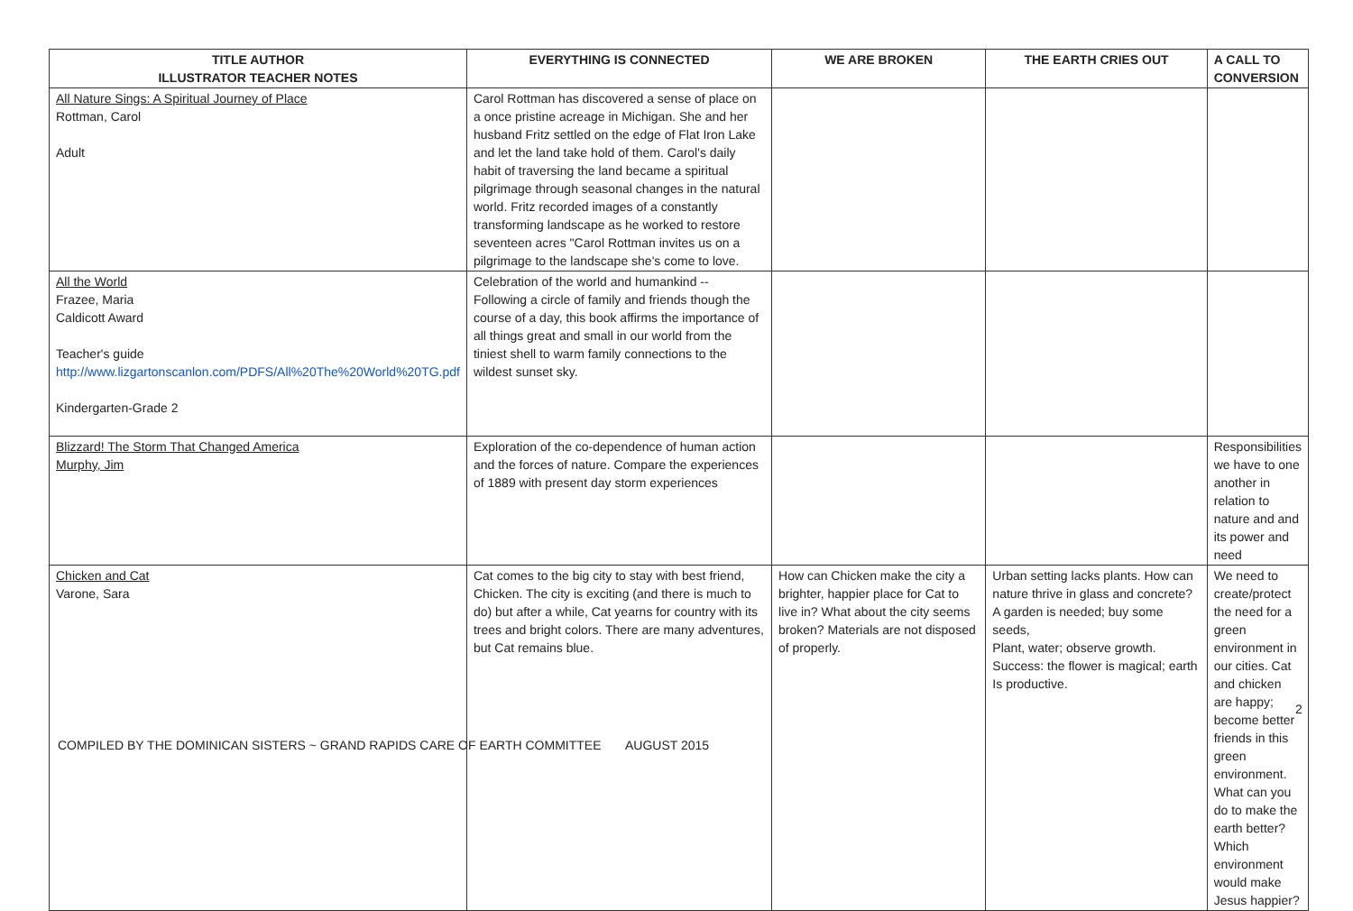| TITLE AUTHOR ILLUSTRATOR TEACHER NOTES | EVERYTHING IS CONNECTED | WE ARE BROKEN | THE EARTH CRIES OUT | A CALL TO CONVERSION |
| --- | --- | --- | --- | --- |
| All Nature Sings: A Spiritual Journey of Place Rottman, Carol Adult | Carol Rottman has discovered a sense of place on a once pristine acreage in Michigan. She and her husband Fritz settled on the edge of Flat Iron Lake and let the land take hold of them. Carol's daily habit of traversing the land became a spiritual pilgrimage through seasonal changes in the natural world. Fritz recorded images of a constantly transforming landscape as he worked to restore seventeen acres "Carol Rottman invites us on a pilgrimage to the landscape she's come to love. | | | |
| All the World Frazee, Maria Caldicott Award Teacher's guide http://www.lizgartonscanlon.com/PDFS/All%20The%20World%20TG.pdf Kindergarten-Grade 2 | Celebration of the world and humankind -- Following a circle of family and friends though the course of a day, this book affirms the importance of all things great and small in our world from the tiniest shell to warm family connections to the wildest sunset sky. | | | |
| Blizzard! The Storm That Changed America Murphy, Jim | Exploration of the co-dependence of human action and the forces of nature. Compare the experiences of 1889 with present day storm experiences | | | Responsibilities we have to one another in relation to nature and and its power and need |
| Chicken and Cat Varone, Sara | Cat comes to the big city to stay with best friend, Chicken. The city is exciting (and there is much to do) but after a while, Cat yearns for country with its trees and bright colors. There are many adventures, but Cat remains blue. | How can Chicken make the city a brighter, happier place for Cat to live in? What about the city seems broken? Materials are not disposed of properly. | Urban setting lacks plants. How can nature thrive in glass and concrete? A garden is needed; buy some seeds, Plant, water; observe growth. Success: the flower is magical; earth Is productive. | We need to create/protect the need for a green environment in our cities. Cat and chicken are happy; become better friends in this green environment. What can you do to make the earth better? Which environment would make Jesus happier? |
2
COMPILED BY THE DOMINICAN SISTERS ~ GRAND RAPIDS CARE OF EARTH COMMITTEE AUGUST 2015